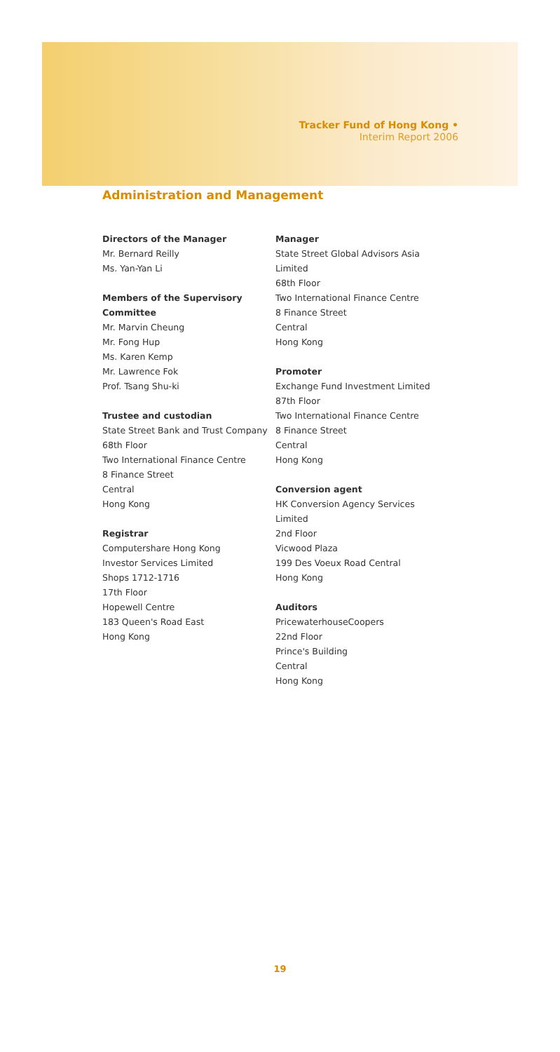Tracker Fund of Hong Kong •
Interim Report 2006
Administration and Management
Directors of the Manager
Mr. Bernard Reilly
Ms. Yan-Yan Li
Members of the Supervisory
Committee
Mr. Marvin Cheung
Mr. Fong Hup
Ms. Karen Kemp
Mr. Lawrence Fok
Prof. Tsang Shu-ki
Trustee and custodian
State Street Bank and Trust Company
68th Floor
Two International Finance Centre
8 Finance Street
Central
Hong Kong
Registrar
Computershare Hong Kong
Investor Services Limited
Shops 1712-1716
17th Floor
Hopewell Centre
183 Queen's Road East
Hong Kong
Manager
State Street Global Advisors Asia Limited
68th Floor
Two International Finance Centre
8 Finance Street
Central
Hong Kong
Promoter
Exchange Fund Investment Limited
87th Floor
Two International Finance Centre
8 Finance Street
Central
Hong Kong
Conversion agent
HK Conversion Agency Services Limited
2nd Floor
Vicwood Plaza
199 Des Voeux Road Central
Hong Kong
Auditors
PricewaterhouseCoopers
22nd Floor
Prince's Building
Central
Hong Kong
19